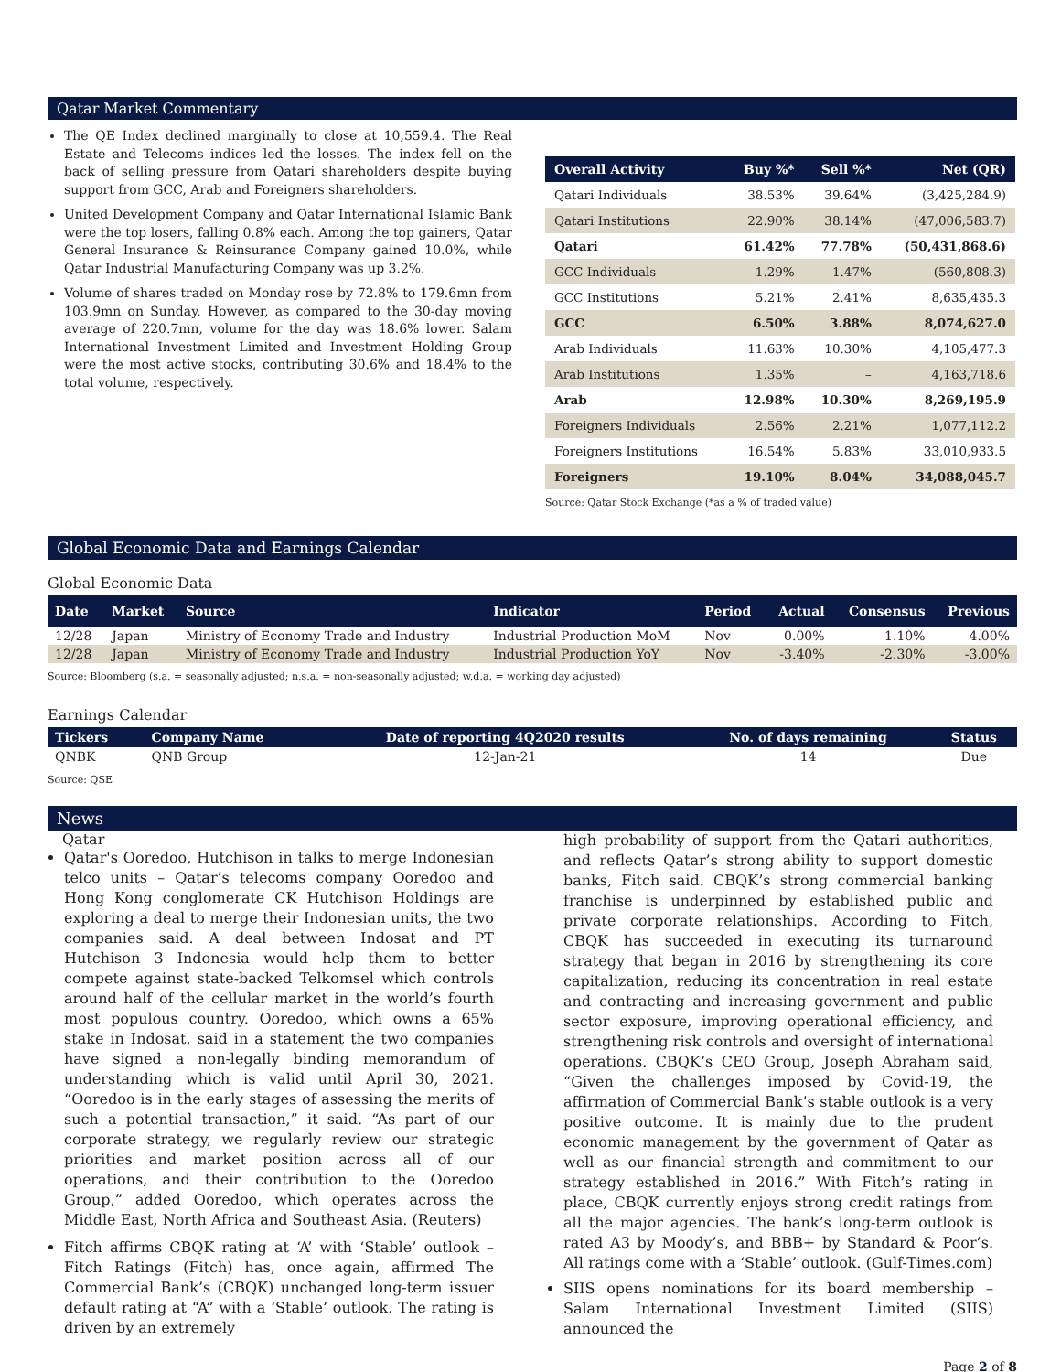Qatar Market Commentary
The QE Index declined marginally to close at 10,559.4. The Real Estate and Telecoms indices led the losses. The index fell on the back of selling pressure from Qatari shareholders despite buying support from GCC, Arab and Foreigners shareholders.
United Development Company and Qatar International Islamic Bank were the top losers, falling 0.8% each. Among the top gainers, Qatar General Insurance & Reinsurance Company gained 10.0%, while Qatar Industrial Manufacturing Company was up 3.2%.
Volume of shares traded on Monday rose by 72.8% to 179.6mn from 103.9mn on Sunday. However, as compared to the 30-day moving average of 220.7mn, volume for the day was 18.6% lower. Salam International Investment Limited and Investment Holding Group were the most active stocks, contributing 30.6% and 18.4% to the total volume, respectively.
| Overall Activity | Buy %* | Sell %* | Net (QR) |
| --- | --- | --- | --- |
| Qatari Individuals | 38.53% | 39.64% | (3,425,284.9) |
| Qatari Institutions | 22.90% | 38.14% | (47,006,583.7) |
| Qatari | 61.42% | 77.78% | (50,431,868.6) |
| GCC Individuals | 1.29% | 1.47% | (560,808.3) |
| GCC Institutions | 5.21% | 2.41% | 8,635,435.3 |
| GCC | 6.50% | 3.88% | 8,074,627.0 |
| Arab Individuals | 11.63% | 10.30% | 4,105,477.3 |
| Arab Institutions | 1.35% | – | 4,163,718.6 |
| Arab | 12.98% | 10.30% | 8,269,195.9 |
| Foreigners Individuals | 2.56% | 2.21% | 1,077,112.2 |
| Foreigners Institutions | 16.54% | 5.83% | 33,010,933.5 |
| Foreigners | 19.10% | 8.04% | 34,088,045.7 |
Source: Qatar Stock Exchange (*as a % of traded value)
Global Economic Data and Earnings Calendar
Global Economic Data
| Date | Market | Source | Indicator | Period | Actual | Consensus | Previous |
| --- | --- | --- | --- | --- | --- | --- | --- |
| 12/28 | Japan | Ministry of Economy Trade and Industry | Industrial Production MoM | Nov | 0.00% | 1.10% | 4.00% |
| 12/28 | Japan | Ministry of Economy Trade and Industry | Industrial Production YoY | Nov | -3.40% | -2.30% | -3.00% |
Source: Bloomberg (s.a. = seasonally adjusted; n.s.a. = non-seasonally adjusted; w.d.a. = working day adjusted)
Earnings Calendar
| Tickers | Company Name | Date of reporting 4Q2020 results | No. of days remaining | Status |
| --- | --- | --- | --- | --- |
| QNBK | QNB Group | 12-Jan-21 | 14 | Due |
Source: QSE
News
Qatar
Qatar's Ooredoo, Hutchison in talks to merge Indonesian telco units – Qatar’s telecoms company Ooredoo and Hong Kong conglomerate CK Hutchison Holdings are exploring a deal to merge their Indonesian units, the two companies said. A deal between Indosat and PT Hutchison 3 Indonesia would help them to better compete against state-backed Telkomsel which controls around half of the cellular market in the world’s fourth most populous country. Ooredoo, which owns a 65% stake in Indosat, said in a statement the two companies have signed a non-legally binding memorandum of understanding which is valid until April 30, 2021. “Ooredoo is in the early stages of assessing the merits of such a potential transaction,” it said. “As part of our corporate strategy, we regularly review our strategic priorities and market position across all of our operations, and their contribution to the Ooredoo Group,” added Ooredoo, which operates across the Middle East, North Africa and Southeast Asia. (Reuters)
Fitch affirms CBQK rating at ‘A’ with ‘Stable’ outlook – Fitch Ratings (Fitch) has, once again, affirmed The Commercial Bank’s (CBQK) unchanged long-term issuer default rating at “A” with a ‘Stable’ outlook. The rating is driven by an extremely
high probability of support from the Qatari authorities, and reflects Qatar’s strong ability to support domestic banks, Fitch said. CBQK’s strong commercial banking franchise is underpinned by established public and private corporate relationships. According to Fitch, CBQK has succeeded in executing its turnaround strategy that began in 2016 by strengthening its core capitalization, reducing its concentration in real estate and contracting and increasing government and public sector exposure, improving operational efficiency, and strengthening risk controls and oversight of international operations. CBQK’s CEO Group, Joseph Abraham said, “Given the challenges imposed by Covid-19, the affirmation of Commercial Bank’s stable outlook is a very positive outcome. It is mainly due to the prudent economic management by the government of Qatar as well as our financial strength and commitment to our strategy established in 2016.” With Fitch’s rating in place, CBQK currently enjoys strong credit ratings from all the major agencies. The bank’s long-term outlook is rated A3 by Moody’s, and BBB+ by Standard & Poor’s. All ratings come with a ‘Stable’ outlook. (Gulf-Times.com)
SIIS opens nominations for its board membership – Salam International Investment Limited (SIIS) announced the
Page 2 of 8